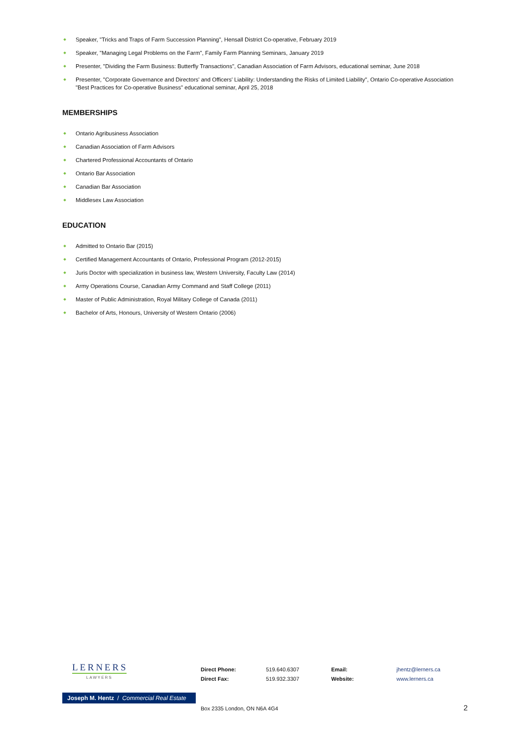Speaker, "Tricks and Traps of Farm Succession Planning", Hensall District Co-operative, February 2019
Speaker, "Managing Legal Problems on the Farm", Family Farm Planning Seminars, January 2019
Presenter, "Dividing the Farm Business: Butterfly Transactions", Canadian Association of Farm Advisors, educational seminar, June 2018
Presenter, "Corporate Governance and Directors' and Officers' Liability: Understanding the Risks of Limited Liability", Ontario Co-operative Association "Best Practices for Co-operative Business" educational seminar, April 25, 2018
MEMBERSHIPS
Ontario Agribusiness Association
Canadian Association of Farm Advisors
Chartered Professional Accountants of Ontario
Ontario Bar Association
Canadian Bar Association
Middlesex Law Association
EDUCATION
Admitted to Ontario Bar (2015)
Certified Management Accountants of Ontario, Professional Program (2012-2015)
Juris Doctor with specialization in business law, Western University, Faculty Law (2014)
Army Operations Course, Canadian Army Command and Staff College (2011)
Master of Public Administration, Royal Military College of Canada (2011)
Bachelor of Arts, Honours, University of Western Ontario (2006)
LERNERS
LAWYERS
Joseph M. Hentz / Commercial Real Estate
| Direct Phone: | 519.640.6307 | Email: | jhentz@lerners.ca |
| Direct Fax: | 519.932.3307 | Website: | www.lerners.ca |
Box 2335 London, ON N6A 4G4 2